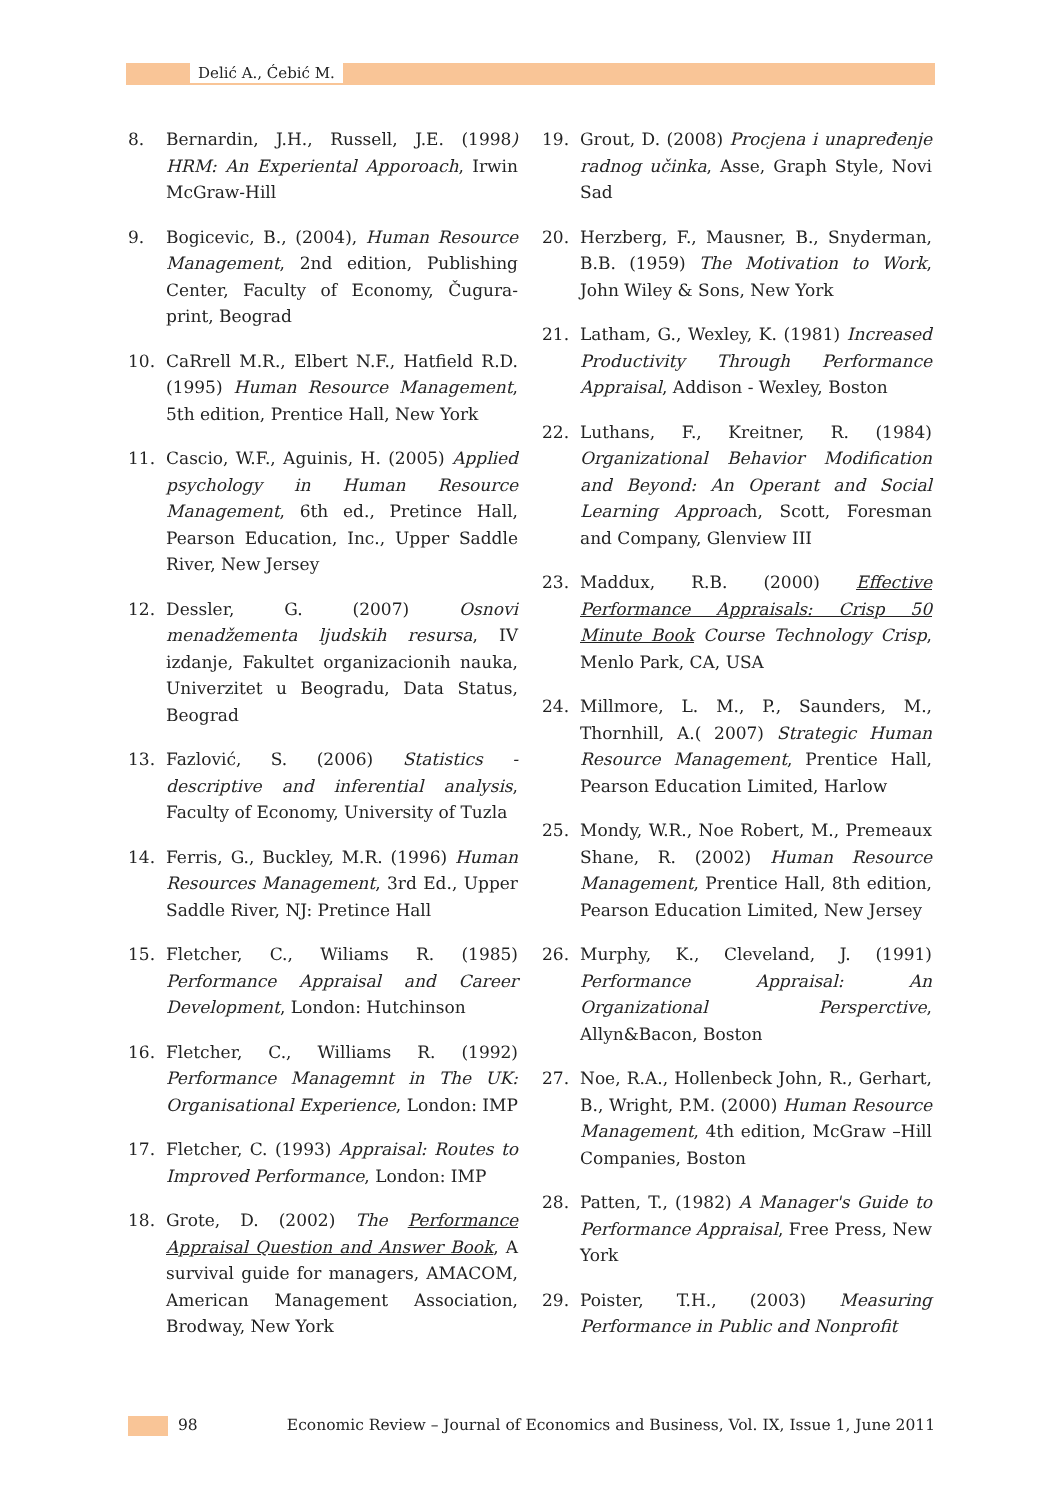Delić A., Ćebić M.
8. Bernardin, J.H., Russell, J.E. (1998) HRM: An Experiental Apporoach, Irwin McGraw-Hill
9. Bogicevic, B., (2004), Human Resource Management, 2nd edition, Publishing Center, Faculty of Economy, Čugura-print, Beograd
10. CaRrell M.R., Elbert N.F., Hatfield R.D. (1995) Human Resource Management, 5th edition, Prentice Hall, New York
11. Cascio, W.F., Aguinis, H. (2005) Applied psychology in Human Resource Management, 6th ed., Pretince Hall, Pearson Education, Inc., Upper Saddle River, New Jersey
12. Dessler, G. (2007) Osnovi menadžementa ljudskih resursa, IV izdanje, Fakultet organizacionih nauka, Univerzitet u Beogradu, Data Status, Beograd
13. Fazlović, S. (2006) Statistics - descriptive and inferential analysis, Faculty of Economy, University of Tuzla
14. Ferris, G., Buckley, M.R. (1996) Human Resources Management, 3rd Ed., Upper Saddle River, NJ: Pretince Hall
15. Fletcher, C., Wiliams R. (1985) Performance Appraisal and Career Development, London: Hutchinson
16. Fletcher, C., Williams R. (1992) Performance Managemnt in The UK: Organisational Experience, London: IMP
17. Fletcher, C. (1993) Appraisal: Routes to Improved Performance, London: IMP
18. Grote, D. (2002) The Performance Appraisal Question and Answer Book, A survival guide for managers, AMACOM, American Management Association, Brodway, New York
19. Grout, D. (2008) Procjena i unapređenje radnog učinka, Asse, Graph Style, Novi Sad
20. Herzberg, F., Mausner, B., Snyderman, B.B. (1959) The Motivation to Work, John Wiley & Sons, New York
21. Latham, G., Wexley, K. (1981) Increased Productivity Through Performance Appraisal, Addison - Wexley, Boston
22. Luthans, F., Kreitner, R. (1984) Organizational Behavior Modification and Beyond: An Operant and Social Learning Approach, Scott, Foresman and Company, Glenview III
23. Maddux, R.B. (2000) Effective Performance Appraisals: Crisp 50 Minute Book Course Technology Crisp, Menlo Park, CA, USA
24. Millmore, L. M., P., Saunders, M., Thornhill, A.( 2007) Strategic Human Resource Management, Prentice Hall, Pearson Education Limited, Harlow
25. Mondy, W.R., Noe Robert, M., Premeaux Shane, R. (2002) Human Resource Management, Prentice Hall, 8th edition, Pearson Education Limited, New Jersey
26. Murphy, K., Cleveland, J. (1991) Performance Appraisal: An Organizational Persperctive, Allyn&Bacon, Boston
27. Noe, R.A., Hollenbeck John, R., Gerhart, B., Wright, P.M. (2000) Human Resource Management, 4th edition, McGraw –Hill Companies, Boston
28. Patten, T., (1982) A Manager's Guide to Performance Appraisal, Free Press, New York
29. Poister, T.H., (2003) Measuring Performance in Public and Nonprofit
98 Economic Review – Journal of Economics and Business, Vol. IX, Issue 1, June 2011